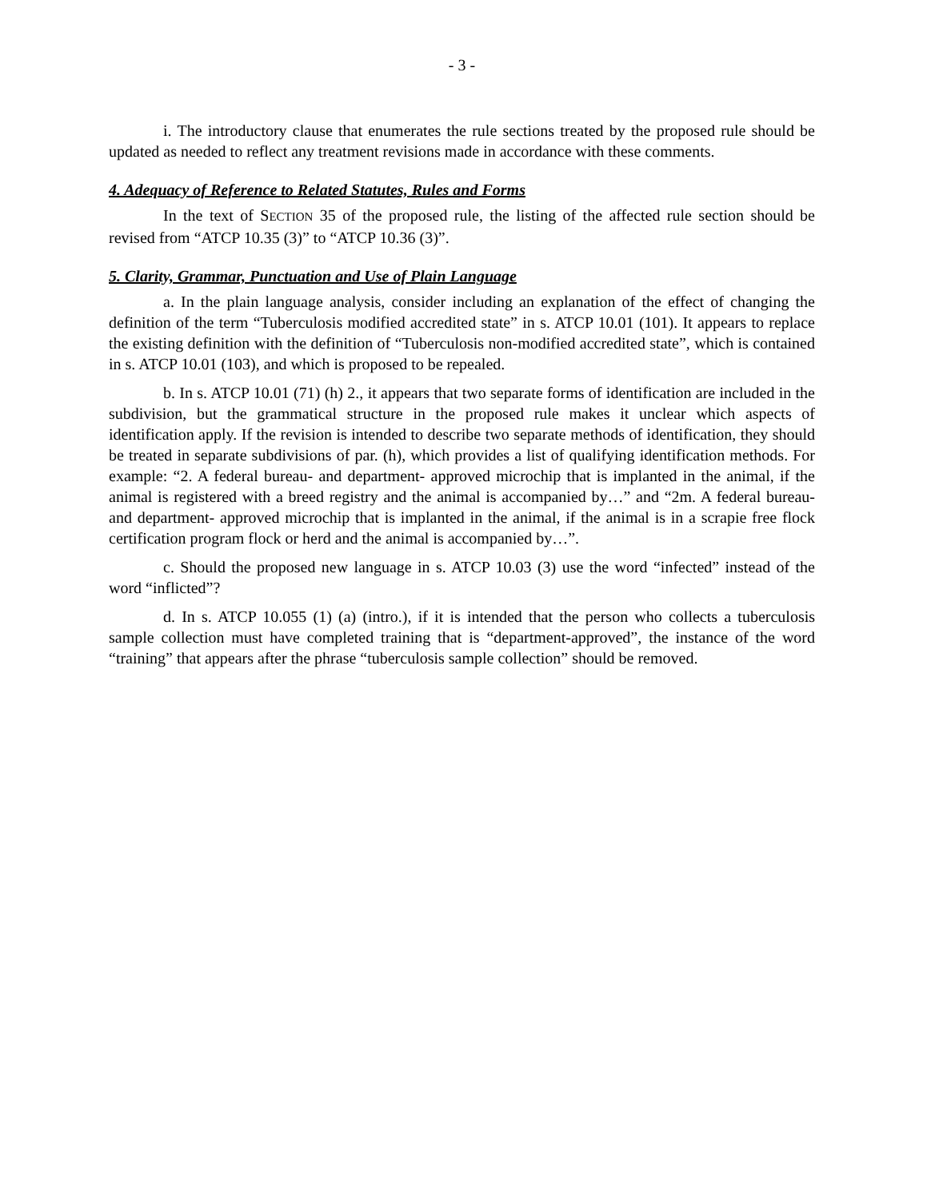- 3 -
i. The introductory clause that enumerates the rule sections treated by the proposed rule should be updated as needed to reflect any treatment revisions made in accordance with these comments.
4. Adequacy of Reference to Related Statutes, Rules and Forms
In the text of SECTION 35 of the proposed rule, the listing of the affected rule section should be revised from “ATCP 10.35 (3)” to “ATCP 10.36 (3)”.
5. Clarity, Grammar, Punctuation and Use of Plain Language
a. In the plain language analysis, consider including an explanation of the effect of changing the definition of the term “Tuberculosis modified accredited state” in s. ATCP 10.01 (101). It appears to replace the existing definition with the definition of “Tuberculosis non-modified accredited state”, which is contained in s. ATCP 10.01 (103), and which is proposed to be repealed.
b. In s. ATCP 10.01 (71) (h) 2., it appears that two separate forms of identification are included in the subdivision, but the grammatical structure in the proposed rule makes it unclear which aspects of identification apply. If the revision is intended to describe two separate methods of identification, they should be treated in separate subdivisions of par. (h), which provides a list of qualifying identification methods. For example: “2. A federal bureau- and department- approved microchip that is implanted in the animal, if the animal is registered with a breed registry and the animal is accompanied by…” and “2m. A federal bureau- and department- approved microchip that is implanted in the animal, if the animal is in a scrapie free flock certification program flock or herd and the animal is accompanied by…”.
c. Should the proposed new language in s. ATCP 10.03 (3) use the word “infected” instead of the word “inflicted”?
d. In s. ATCP 10.055 (1) (a) (intro.), if it is intended that the person who collects a tuberculosis sample collection must have completed training that is “department-approved”, the instance of the word “training” that appears after the phrase “tuberculosis sample collection” should be removed.